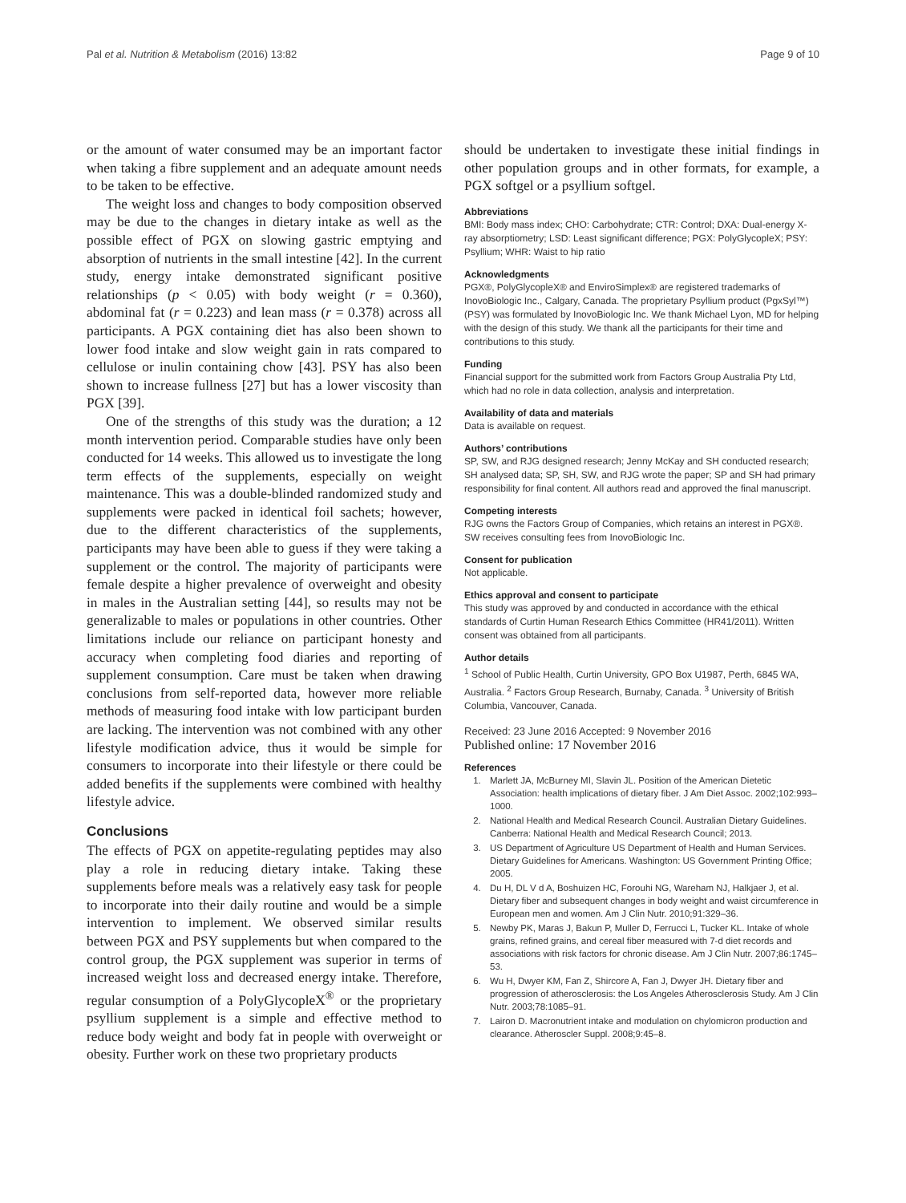Pal et al. Nutrition & Metabolism (2016) 13:82 Page 9 of 10
or the amount of water consumed may be an important factor when taking a fibre supplement and an adequate amount needs to be taken to be effective.
The weight loss and changes to body composition observed may be due to the changes in dietary intake as well as the possible effect of PGX on slowing gastric emptying and absorption of nutrients in the small intestine [42]. In the current study, energy intake demonstrated significant positive relationships (p < 0.05) with body weight (r = 0.360), abdominal fat (r = 0.223) and lean mass (r = 0.378) across all participants. A PGX containing diet has also been shown to lower food intake and slow weight gain in rats compared to cellulose or inulin containing chow [43]. PSY has also been shown to increase fullness [27] but has a lower viscosity than PGX [39].
One of the strengths of this study was the duration; a 12 month intervention period. Comparable studies have only been conducted for 14 weeks. This allowed us to investigate the long term effects of the supplements, especially on weight maintenance. This was a double-blinded randomized study and supplements were packed in identical foil sachets; however, due to the different characteristics of the supplements, participants may have been able to guess if they were taking a supplement or the control. The majority of participants were female despite a higher prevalence of overweight and obesity in males in the Australian setting [44], so results may not be generalizable to males or populations in other countries. Other limitations include our reliance on participant honesty and accuracy when completing food diaries and reporting of supplement consumption. Care must be taken when drawing conclusions from self-reported data, however more reliable methods of measuring food intake with low participant burden are lacking. The intervention was not combined with any other lifestyle modification advice, thus it would be simple for consumers to incorporate into their lifestyle or there could be added benefits if the supplements were combined with healthy lifestyle advice.
Conclusions
The effects of PGX on appetite-regulating peptides may also play a role in reducing dietary intake. Taking these supplements before meals was a relatively easy task for people to incorporate into their daily routine and would be a simple intervention to implement. We observed similar results between PGX and PSY supplements but when compared to the control group, the PGX supplement was superior in terms of increased weight loss and decreased energy intake. Therefore, regular consumption of a PolyGlycopleX<sup>®</sup> or the proprietary psyllium supplement is a simple and effective method to reduce body weight and body fat in people with overweight or obesity. Further work on these two proprietary products
should be undertaken to investigate these initial findings in other population groups and in other formats, for example, a PGX softgel or a psyllium softgel.
Abbreviations
BMI: Body mass index; CHO: Carbohydrate; CTR: Control; DXA: Dual-energy X-ray absorptiometry; LSD: Least significant difference; PGX: PolyGlycopleX; PSY: Psyllium; WHR: Waist to hip ratio
Acknowledgments
PGX®, PolyGlycopleX® and EnviroSimplex® are registered trademarks of InovoBiologic Inc., Calgary, Canada. The proprietary Psyllium product (PgxSyl™) (PSY) was formulated by InovoBiologic Inc. We thank Michael Lyon, MD for helping with the design of this study. We thank all the participants for their time and contributions to this study.
Funding
Financial support for the submitted work from Factors Group Australia Pty Ltd, which had no role in data collection, analysis and interpretation.
Availability of data and materials
Data is available on request.
Authors’ contributions
SP, SW, and RJG designed research; Jenny McKay and SH conducted research; SH analysed data; SP, SH, SW, and RJG wrote the paper; SP and SH had primary responsibility for final content. All authors read and approved the final manuscript.
Competing interests
RJG owns the Factors Group of Companies, which retains an interest in PGX®. SW receives consulting fees from InovoBiologic Inc.
Consent for publication
Not applicable.
Ethics approval and consent to participate
This study was approved by and conducted in accordance with the ethical standards of Curtin Human Research Ethics Committee (HR41/2011). Written consent was obtained from all participants.
Author details
<sup>1</sup> School of Public Health, Curtin University, GPO Box U1987, Perth, 6845 WA, Australia. <sup>2</sup> Factors Group Research, Burnaby, Canada. <sup>3</sup> University of British Columbia, Vancouver, Canada.
Received: 23 June 2016 Accepted: 9 November 2016
Published online: 17 November 2016
References
1. Marlett JA, McBurney MI, Slavin JL. Position of the American Dietetic Association: health implications of dietary fiber. J Am Diet Assoc. 2002;102:993–1000.
2. National Health and Medical Research Council. Australian Dietary Guidelines. Canberra: National Health and Medical Research Council; 2013.
3. US Department of Agriculture US Department of Health and Human Services. Dietary Guidelines for Americans. Washington: US Government Printing Office; 2005.
4. Du H, DL V d A, Boshuizen HC, Forouhi NG, Wareham NJ, Halkjaer J, et al. Dietary fiber and subsequent changes in body weight and waist circumference in European men and women. Am J Clin Nutr. 2010;91:329–36.
5. Newby PK, Maras J, Bakun P, Muller D, Ferrucci L, Tucker KL. Intake of whole grains, refined grains, and cereal fiber measured with 7-d diet records and associations with risk factors for chronic disease. Am J Clin Nutr. 2007;86:1745–53.
6. Wu H, Dwyer KM, Fan Z, Shircore A, Fan J, Dwyer JH. Dietary fiber and progression of atherosclerosis: the Los Angeles Atherosclerosis Study. Am J Clin Nutr. 2003;78:1085–91.
7. Lairon D. Macronutrient intake and modulation on chylomicron production and clearance. Atheroscler Suppl. 2008;9:45–8.